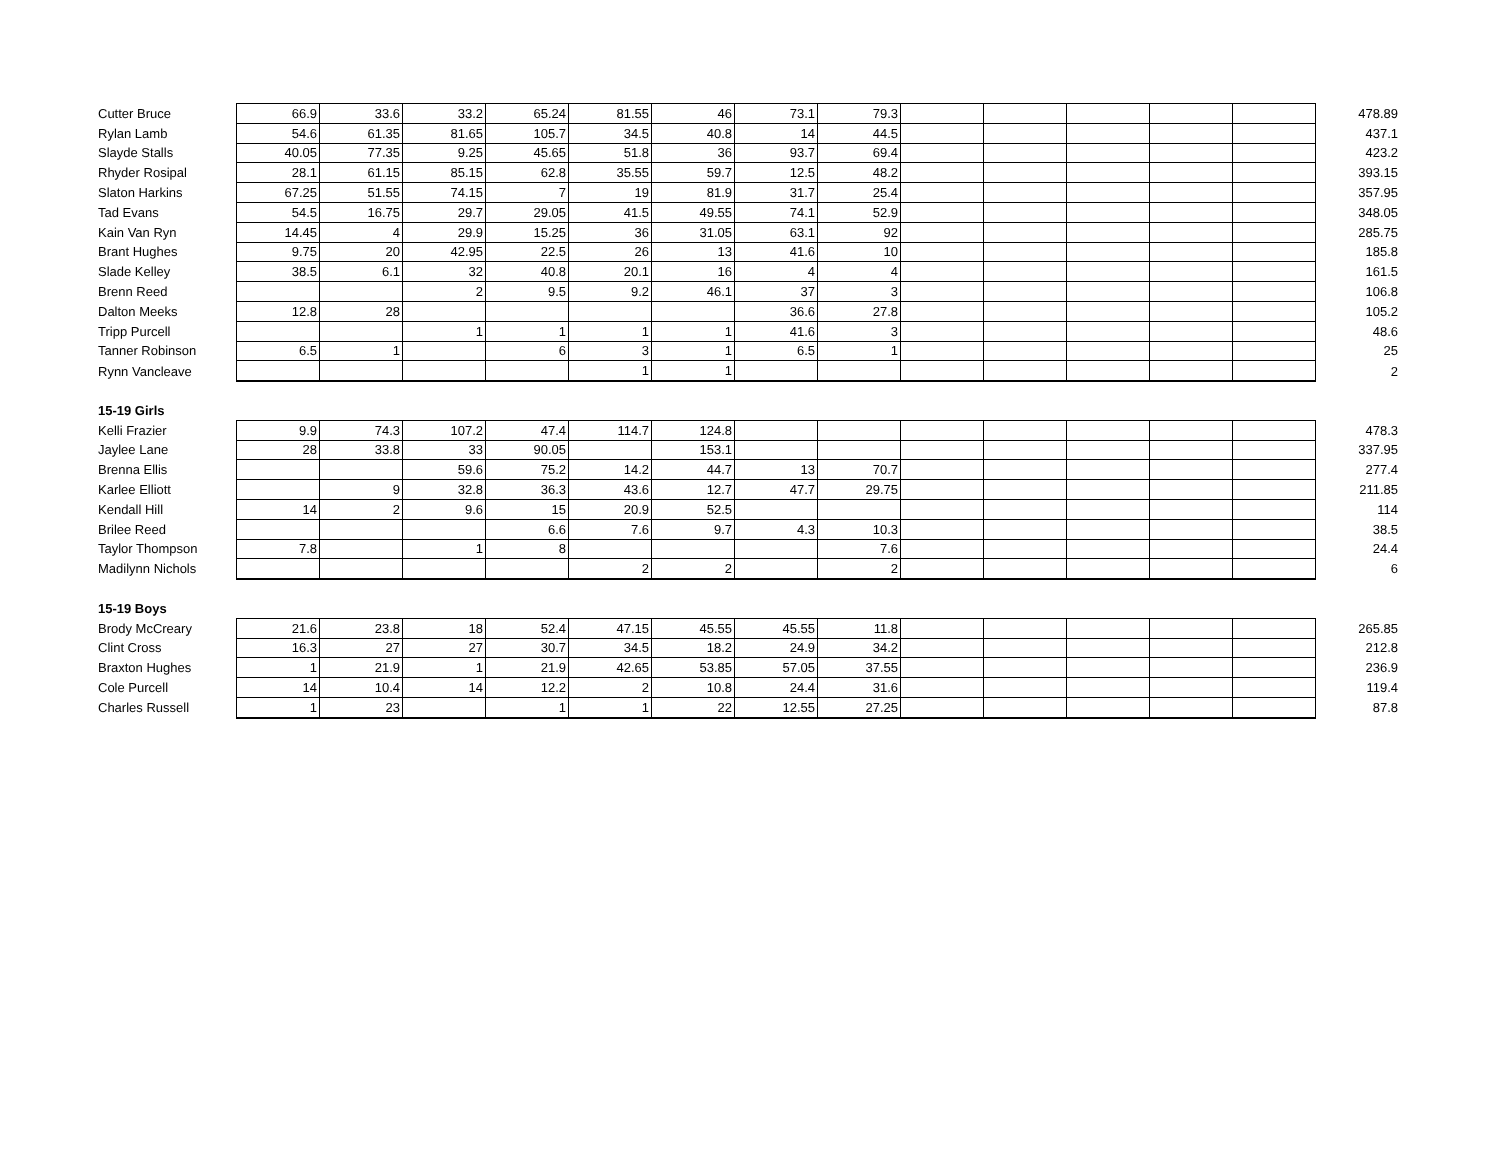| Cutter Bruce | 66.9 | 33.6 | 33.2 | 65.24 | 81.55 | 46 | 73.1 | 79.3 | | | | | | 478.89 |
| Rylan Lamb | 54.6 | 61.35 | 81.65 | 105.7 | 34.5 | 40.8 | 14 | 44.5 | | | | | | 437.1 |
| Slayde Stalls | 40.05 | 77.35 | 9.25 | 45.65 | 51.8 | 36 | 93.7 | 69.4 | | | | | | 423.2 |
| Rhyder Rosipal | 28.1 | 61.15 | 85.15 | 62.8 | 35.55 | 59.7 | 12.5 | 48.2 | | | | | | 393.15 |
| Slaton Harkins | 67.25 | 51.55 | 74.15 | 7 | 19 | 81.9 | 31.7 | 25.4 | | | | | | 357.95 |
| Tad Evans | 54.5 | 16.75 | 29.7 | 29.05 | 41.5 | 49.55 | 74.1 | 52.9 | | | | | | 348.05 |
| Kain Van Ryn | 14.45 | 4 | 29.9 | 15.25 | 36 | 31.05 | 63.1 | 92 | | | | | | 285.75 |
| Brant Hughes | 9.75 | 20 | 42.95 | 22.5 | 26 | 13 | 41.6 | 10 | | | | | | 185.8 |
| Slade Kelley | 38.5 | 6.1 | 32 | 40.8 | 20.1 | 16 | 4 | 4 | | | | | | 161.5 |
| Brenn Reed | | | 2 | 9.5 | 9.2 | 46.1 | 37 | 3 | | | | | | 106.8 |
| Dalton Meeks | 12.8 | 28 | | | | | 36.6 | 27.8 | | | | | | 105.2 |
| Tripp Purcell | | | 1 | 1 | 1 | 1 | 41.6 | 3 | | | | | | 48.6 |
| Tanner Robinson | 6.5 | 1 | | 6 | 3 | 1 | 6.5 | 1 | | | | | | 25 |
| Rynn Vancleave | | | | | 1 | 1 | | | | | | | | 2 |
| 15-19 Girls | | | | | | | | | | | | | | |
| Kelli Frazier | 9.9 | 74.3 | 107.2 | 47.4 | 114.7 | 124.8 | | | | | | | | 478.3 |
| Jaylee Lane | 28 | 33.8 | 33 | 90.05 | | 153.1 | | | | | | | | 337.95 |
| Brenna Ellis | | | 59.6 | 75.2 | 14.2 | 44.7 | 13 | 70.7 | | | | | | 277.4 |
| Karlee Elliott | | 9 | 32.8 | 36.3 | 43.6 | 12.7 | 47.7 | 29.75 | | | | | | 211.85 |
| Kendall Hill | 14 | 2 | 9.6 | 15 | 20.9 | 52.5 | | | | | | | | 114 |
| Brilee Reed | | | | 6.6 | 7.6 | 9.7 | 4.3 | 10.3 | | | | | | 38.5 |
| Taylor Thompson | 7.8 | | 1 | 8 | | | | 7.6 | | | | | | 24.4 |
| Madilynn Nichols | | | | | 2 | 2 | | 2 | | | | | | 6 |
| 15-19 Boys | | | | | | | | | | | | | | |
| Brody McCreary | 21.6 | 23.8 | 18 | 52.4 | 47.15 | 45.55 | 45.55 | 11.8 | | | | | | 265.85 |
| Clint Cross | 16.3 | 27 | 27 | 30.7 | 34.5 | 18.2 | 24.9 | 34.2 | | | | | | 212.8 |
| Braxton Hughes | 1 | 21.9 | 1 | 21.9 | 42.65 | 53.85 | 57.05 | 37.55 | | | | | | 236.9 |
| Cole Purcell | 14 | 10.4 | 14 | 12.2 | 2 | 10.8 | 24.4 | 31.6 | | | | | | 119.4 |
| Charles Russell | 1 | 23 | | 1 | 1 | 22 | 12.55 | 27.25 | | | | | | 87.8 |